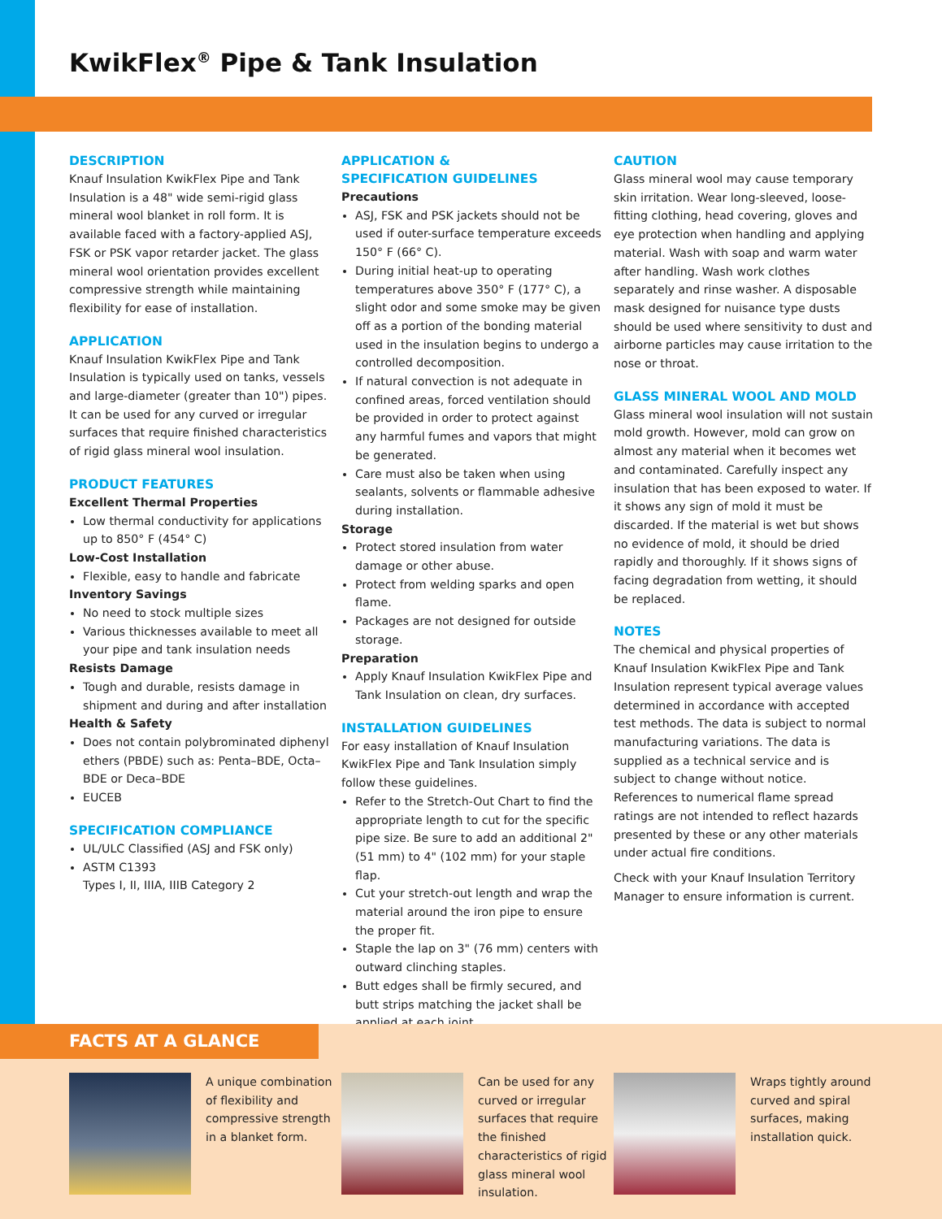KwikFlex<sup>®</sup> Pipe & Tank Insulation
DESCRIPTION
Knauf Insulation KwikFlex Pipe and Tank Insulation is a 48" wide semi-rigid glass mineral wool blanket in roll form. It is available faced with a factory-applied ASJ, FSK or PSK vapor retarder jacket. The glass mineral wool orientation provides excellent compressive strength while maintaining flexibility for ease of installation.
APPLICATION
Knauf Insulation KwikFlex Pipe and Tank Insulation is typically used on tanks, vessels and large-diameter (greater than 10") pipes. It can be used for any curved or irregular surfaces that require finished characteristics of rigid glass mineral wool insulation.
PRODUCT FEATURES
Excellent Thermal Properties
Low thermal conductivity for applications up to 850° F (454° C)
Low-Cost Installation
Flexible, easy to handle and fabricate
Inventory Savings
No need to stock multiple sizes
Various thicknesses available to meet all your pipe and tank insulation needs
Resists Damage
Tough and durable, resists damage in shipment and during and after installation
Health & Safety
Does not contain polybrominated diphenyl ethers (PBDE) such as: Penta–BDE, Octa–BDE or Deca–BDE
EUCEB
SPECIFICATION COMPLIANCE
UL/ULC Classified (ASJ and FSK only)
ASTM C1393
Types I, II, IIIA, IIIB Category 2
APPLICATION &
SPECIFICATION GUIDELINES
Precautions
ASJ, FSK and PSK jackets should not be used if outer-surface temperature exceeds 150° F (66° C).
During initial heat-up to operating temperatures above 350° F (177° C), a slight odor and some smoke may be given off as a portion of the bonding material used in the insulation begins to undergo a controlled decomposition.
If natural convection is not adequate in confined areas, forced ventilation should be provided in order to protect against any harmful fumes and vapors that might be generated.
Care must also be taken when using sealants, solvents or flammable adhesive during installation.
Storage
Protect stored insulation from water damage or other abuse.
Protect from welding sparks and open flame.
Packages are not designed for outside storage.
Preparation
Apply Knauf Insulation KwikFlex Pipe and Tank Insulation on clean, dry surfaces.
INSTALLATION GUIDELINES
For easy installation of Knauf Insulation KwikFlex Pipe and Tank Insulation simply follow these guidelines.
Refer to the Stretch-Out Chart to find the appropriate length to cut for the specific pipe size. Be sure to add an additional 2" (51 mm) to 4" (102 mm) for your staple flap.
Cut your stretch-out length and wrap the material around the iron pipe to ensure the proper fit.
Staple the lap on 3" (76 mm) centers with outward clinching staples.
Butt edges shall be firmly secured, and butt strips matching the jacket shall be applied at each joint.
CAUTION
Glass mineral wool may cause temporary skin irritation. Wear long-sleeved, loose-fitting clothing, head covering, gloves and eye protection when handling and applying material. Wash with soap and warm water after handling. Wash work clothes separately and rinse washer. A disposable mask designed for nuisance type dusts should be used where sensitivity to dust and airborne particles may cause irritation to the nose or throat.
GLASS MINERAL WOOL AND MOLD
Glass mineral wool insulation will not sustain mold growth. However, mold can grow on almost any material when it becomes wet and contaminated. Carefully inspect any insulation that has been exposed to water. If it shows any sign of mold it must be discarded. If the material is wet but shows no evidence of mold, it should be dried rapidly and thoroughly. If it shows signs of facing degradation from wetting, it should be replaced.
NOTES
The chemical and physical properties of Knauf Insulation KwikFlex Pipe and Tank Insulation represent typical average values determined in accordance with accepted test methods. The data is subject to normal manufacturing variations. The data is supplied as a technical service and is subject to change without notice. References to numerical flame spread ratings are not intended to reflect hazards presented by these or any other materials under actual fire conditions.
Check with your Knauf Insulation Territory Manager to ensure information is current.
FACTS AT A GLANCE
A unique combination of flexibility and compressive strength in a blanket form.
Can be used for any curved or irregular surfaces that require the finished characteristics of rigid glass mineral wool insulation.
Wraps tightly around curved and spiral surfaces, making installation quick.